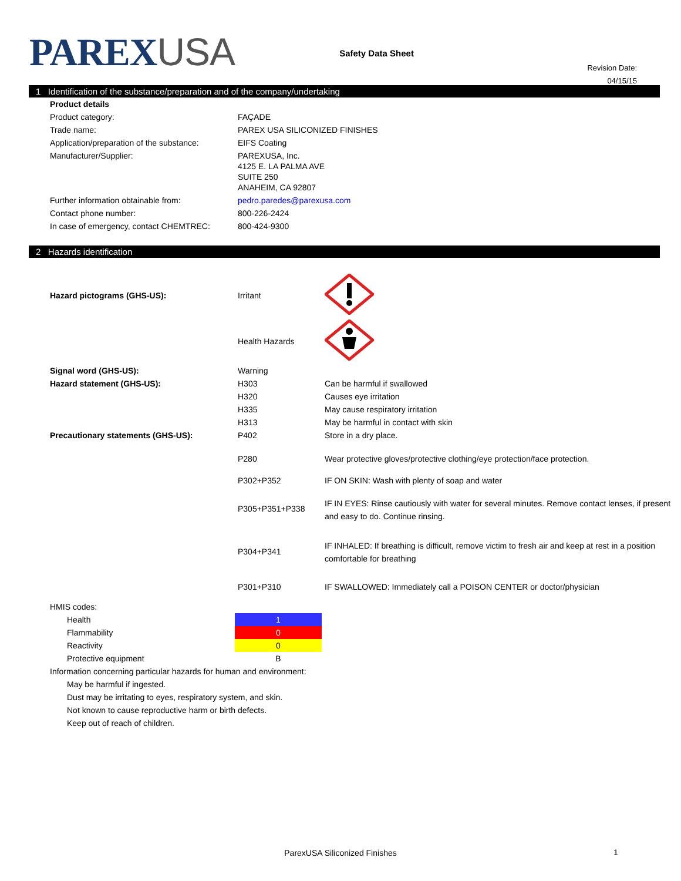PAREXUSA
Safety Data Sheet
Revision Date:
04/15/15
1 Identification of the substance/preparation and of the company/undertaking
| Product details | |
| Product category: | FAÇADE |
| Trade name: | PAREX USA SILICONIZED FINISHES |
| Application/preparation of the substance: | EIFS Coating |
| Manufacturer/Supplier: | PAREXUSA, Inc. 4125 E. LA PALMA AVE SUITE 250 ANAHEIM, CA 92807 |
| Further information obtainable from: | pedro.paredes@parexusa.com |
| Contact phone number: | 800-226-2424 |
| In case of emergency, contact CHEMTREC: | 800-424-9300 |
2 Hazards identification
| Hazard pictograms (GHS-US): | Irritant | |
| | Health Hazards | |
| Signal word (GHS-US): | Warning | |
| Hazard statement (GHS-US): | H303 | Can be harmful if swallowed |
| | H320 | Causes eye irritation |
| | H335 | May cause respiratory irritation |
| | H313 | May be harmful in contact with skin |
| Precautionary statements (GHS-US): | P402 | Store in a dry place. |
| | P280 | Wear protective gloves/protective clothing/eye protection/face protection. |
| | P302+P352 | IF ON SKIN: Wash with plenty of soap and water |
| | P305+P351+P338 | IF IN EYES: Rinse cautiously with water for several minutes. Remove contact lenses, if present and easy to do. Continue rinsing. |
| | P304+P341 | IF INHALED: If breathing is difficult, remove victim to fresh air and keep at rest in a position comfortable for breathing |
| | P301+P310 | IF SWALLOWED: Immediately call a POISON CENTER or doctor/physician |
| HMIS codes: | |
| Health | 1 |
| Flammability | 0 |
| Reactivity | 0 |
| Protective equipment | B |
| Information concerning particular hazards for human and environment: | |
| May be harmful if ingested. | |
| Dust may be irritating to eyes, respiratory system, and skin. | |
| Not known to cause reproductive harm or birth defects. | |
| Keep out of reach of children. | |
ParexUSA Siliconized Finishes 1